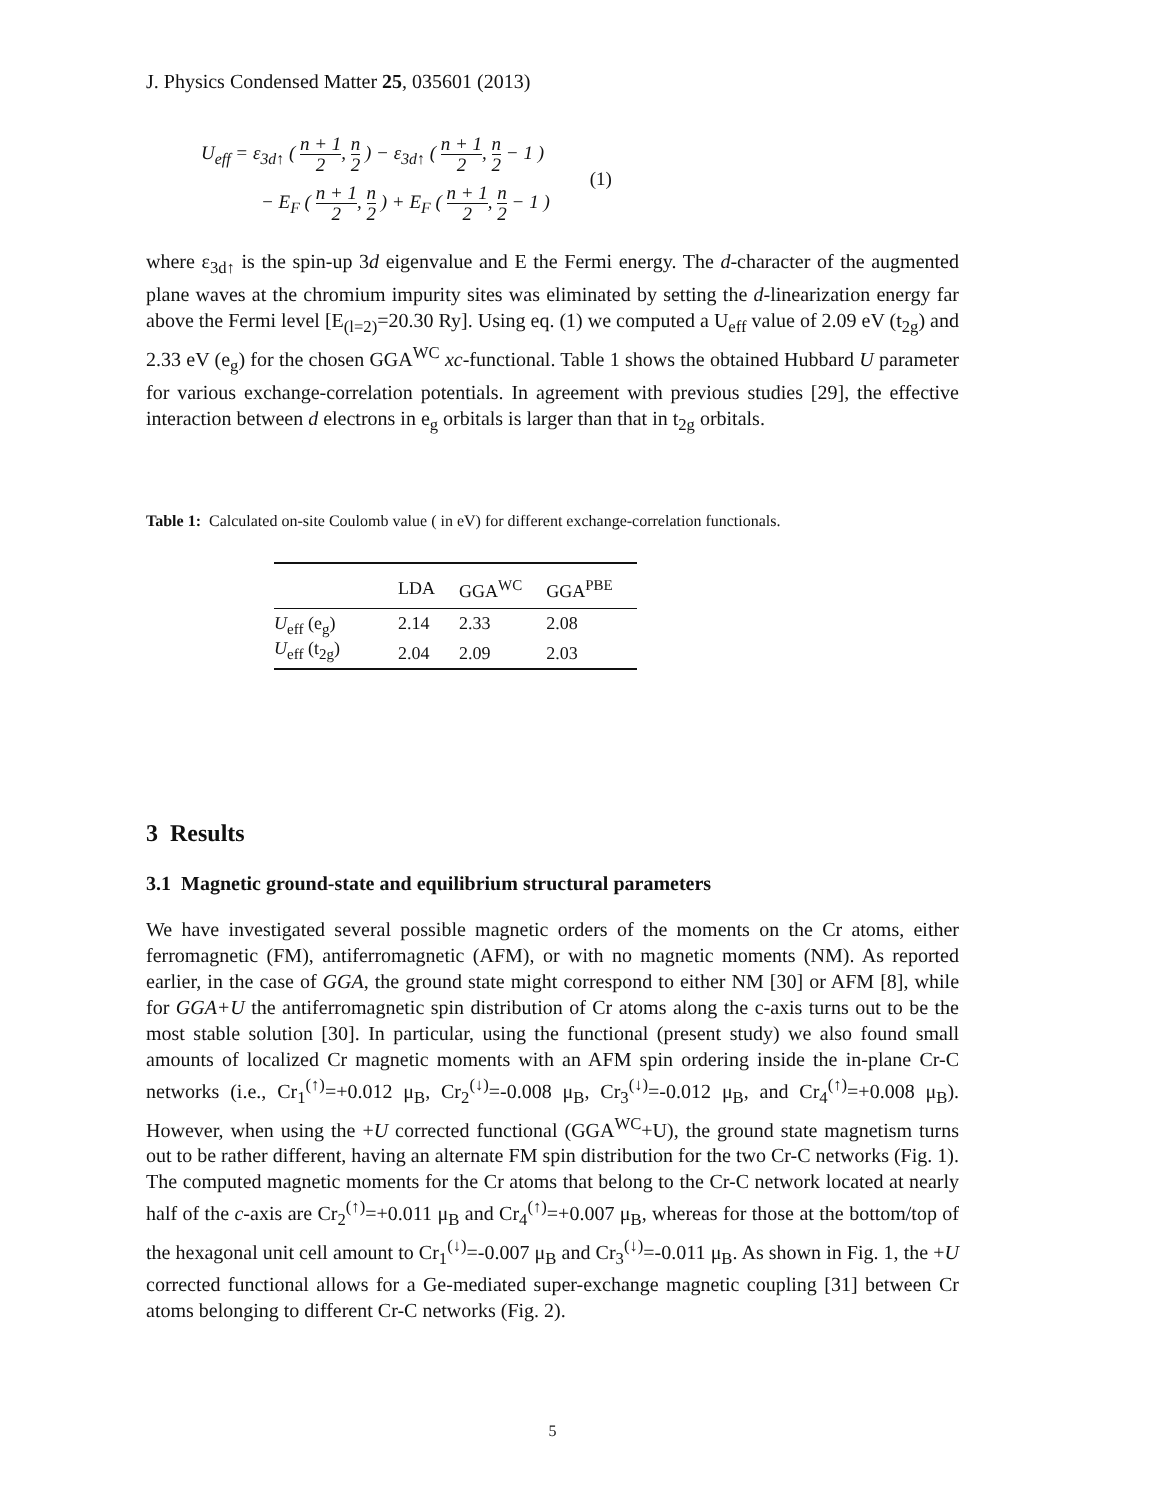J. Physics Condensed Matter 25, 035601 (2013)
U<sub>eff</sub> = ε<sub>3d↑</sub> ( n + 1 2, n 2 ) − ε<sub>3d↑</sub> ( n + 1 2, n 2 − 1 )
− E<sub>F</sub> ( n + 1 2, n 2 ) + E<sub>F</sub> ( n + 1 2, n 2 − 1 )
(1)
where ε<sub>3d↑</sub> is the spin-up 3d eigenvalue and E the Fermi energy. The d-character of the augmented plane waves at the chromium impurity sites was eliminated by setting the d-linearization energy far above the Fermi level [E<sub>(l=2)</sub>=20.30 Ry]. Using eq. (1) we computed a U<sub>eff</sub> value of 2.09 eV (t<sub>2g</sub>) and 2.33 eV (e<sub>g</sub>) for the chosen GGA<sup>WC</sup> xc-functional. Table 1 shows the obtained Hubbard U parameter for various exchange-correlation potentials. In agreement with previous studies [29], the effective interaction between d electrons in e<sub>g</sub> orbitals is larger than that in t<sub>2g</sub> orbitals.
Table 1: Calculated on-site Coulomb value ( in eV) for different exchange-correlation functionals.
| | LDA | GGA<sup>WC</sup> | GGA<sup>PBE</sup> |
| --- | --- | --- | --- |
| U<sub>eff</sub> (e<sub>g</sub>) | 2.14 | 2.33 | 2.08 |
| U<sub>eff</sub> (t<sub>2g</sub>) | 2.04 | 2.09 | 2.03 |
3 Results
3.1 Magnetic ground-state and equilibrium structural parameters
We have investigated several possible magnetic orders of the moments on the Cr atoms, either ferromagnetic (FM), antiferromagnetic (AFM), or with no magnetic moments (NM). As reported earlier, in the case of GGA, the ground state might correspond to either NM [30] or AFM [8], while for GGA+U the antiferromagnetic spin distribution of Cr atoms along the c-axis turns out to be the most stable solution [30]. In particular, using the functional (present study) we also found small amounts of localized Cr magnetic moments with an AFM spin ordering inside the in-plane Cr-C networks (i.e., Cr<sub>1</sub><sup>(↑)</sup>=+0.012 μ<sub>B</sub>, Cr<sub>2</sub><sup>(↓)</sup>=-0.008 μ<sub>B</sub>, Cr<sub>3</sub><sup>(↓)</sup>=-0.012 μ<sub>B</sub>, and Cr<sub>4</sub><sup>(↑)</sup>=+0.008 μ<sub>B</sub>). However, when using the +U corrected functional (GGA<sup>WC</sup>+U), the ground state magnetism turns out to be rather different, having an alternate FM spin distribution for the two Cr-C networks (Fig. 1). The computed magnetic moments for the Cr atoms that belong to the Cr-C network located at nearly half of the c-axis are Cr<sub>2</sub><sup>(↑)</sup>=+0.011 μ<sub>B</sub> and Cr<sub>4</sub><sup>(↑)</sup>=+0.007 μ<sub>B</sub>, whereas for those at the bottom/top of the hexagonal unit cell amount to Cr<sub>1</sub><sup>(↓)</sup>=-0.007 μ<sub>B</sub> and Cr<sub>3</sub><sup>(↓)</sup>=-0.011 μ<sub>B</sub>. As shown in Fig. 1, the +U corrected functional allows for a Ge-mediated super-exchange magnetic coupling [31] between Cr atoms belonging to different Cr-C networks (Fig. 2).
5